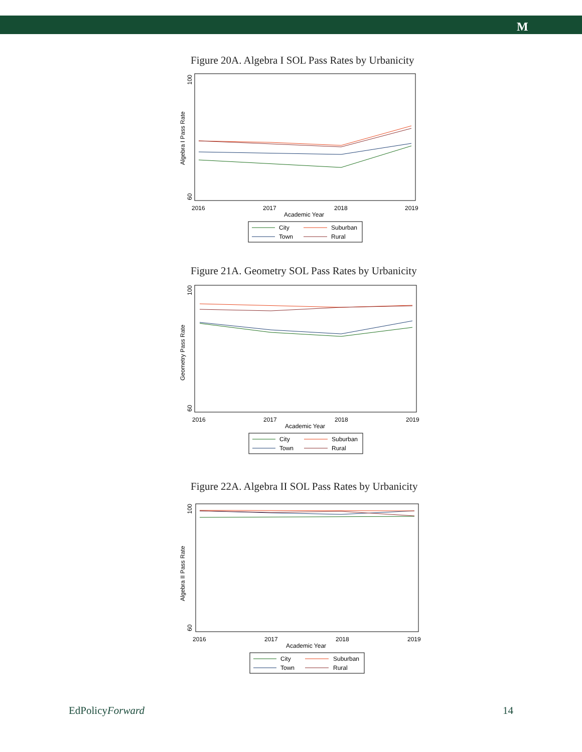M
Figure 20A. Algebra I SOL Pass Rates by Urbanicity
100
60
Algebra I Pass Rate
2016
2017
2018
2019
Academic Year
City
Suburban
Town
Rural
Figure 21A. Geometry SOL Pass Rates by Urbanicity
100
60
Geometry Pass Rate
2016
2017
2018
2019
Academic Year
City
Suburban
Town
Rural
Figure 22A. Algebra II SOL Pass Rates by Urbanicity
100
60
Algebra II Pass Rate
2016
2017
2018
2019
Academic Year
City
Suburban
Town
Rural
EdPolicyForward 14